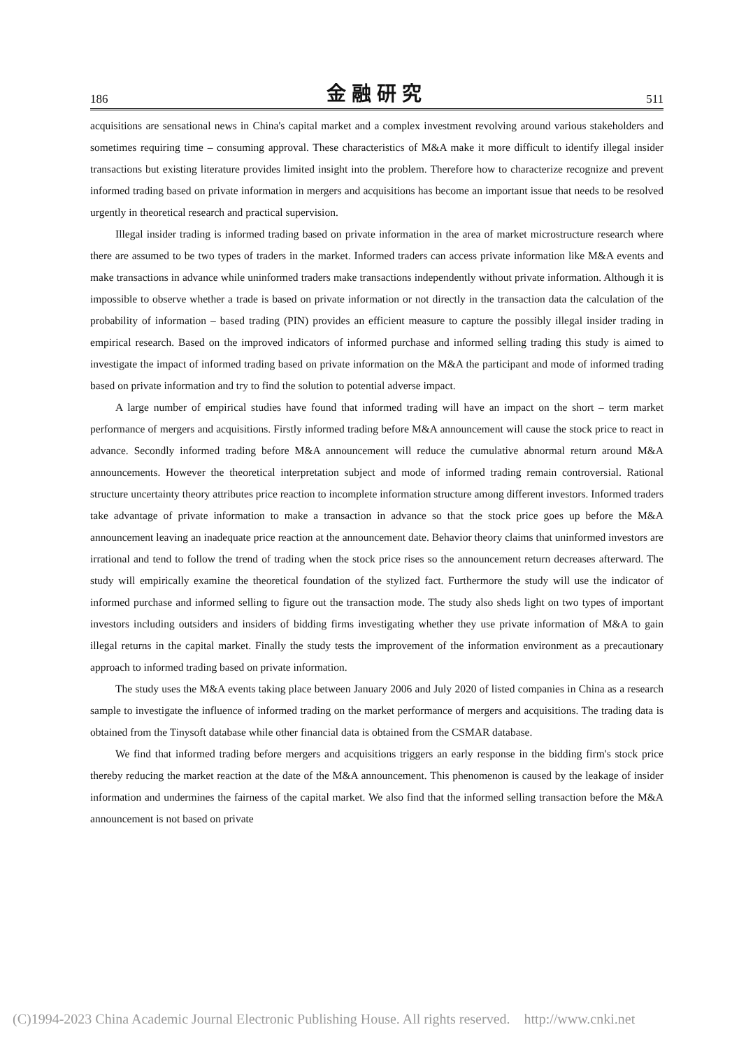186 金融研究 511
acquisitions are sensational news in China's capital market and a complex investment revolving around various stakeholders and sometimes requiring time – consuming approval. These characteristics of M&A make it more difficult to identify illegal insider transactions but existing literature provides limited insight into the problem. Therefore how to characterize recognize and prevent informed trading based on private information in mergers and acquisitions has become an important issue that needs to be resolved urgently in theoretical research and practical supervision.
Illegal insider trading is informed trading based on private information in the area of market microstructure research where there are assumed to be two types of traders in the market. Informed traders can access private information like M&A events and make transactions in advance while uninformed traders make transactions independently without private information. Although it is impossible to observe whether a trade is based on private information or not directly in the transaction data the calculation of the probability of information – based trading (PIN) provides an efficient measure to capture the possibly illegal insider trading in empirical research. Based on the improved indicators of informed purchase and informed selling trading this study is aimed to investigate the impact of informed trading based on private information on the M&A the participant and mode of informed trading based on private information and try to find the solution to potential adverse impact.
A large number of empirical studies have found that informed trading will have an impact on the short – term market performance of mergers and acquisitions. Firstly informed trading before M&A announcement will cause the stock price to react in advance. Secondly informed trading before M&A announcement will reduce the cumulative abnormal return around M&A announcements. However the theoretical interpretation subject and mode of informed trading remain controversial. Rational structure uncertainty theory attributes price reaction to incomplete information structure among different investors. Informed traders take advantage of private information to make a transaction in advance so that the stock price goes up before the M&A announcement leaving an inadequate price reaction at the announcement date. Behavior theory claims that uninformed investors are irrational and tend to follow the trend of trading when the stock price rises so the announcement return decreases afterward. The study will empirically examine the theoretical foundation of the stylized fact. Furthermore the study will use the indicator of informed purchase and informed selling to figure out the transaction mode. The study also sheds light on two types of important investors including outsiders and insiders of bidding firms investigating whether they use private information of M&A to gain illegal returns in the capital market. Finally the study tests the improvement of the information environment as a precautionary approach to informed trading based on private information.
The study uses the M&A events taking place between January 2006 and July 2020 of listed companies in China as a research sample to investigate the influence of informed trading on the market performance of mergers and acquisitions. The trading data is obtained from the Tinysoft database while other financial data is obtained from the CSMAR database.
We find that informed trading before mergers and acquisitions triggers an early response in the bidding firm's stock price thereby reducing the market reaction at the date of the M&A announcement. This phenomenon is caused by the leakage of insider information and undermines the fairness of the capital market. We also find that the informed selling transaction before the M&A announcement is not based on private
(C)1994-2023 China Academic Journal Electronic Publishing House. All rights reserved. http://www.cnki.net